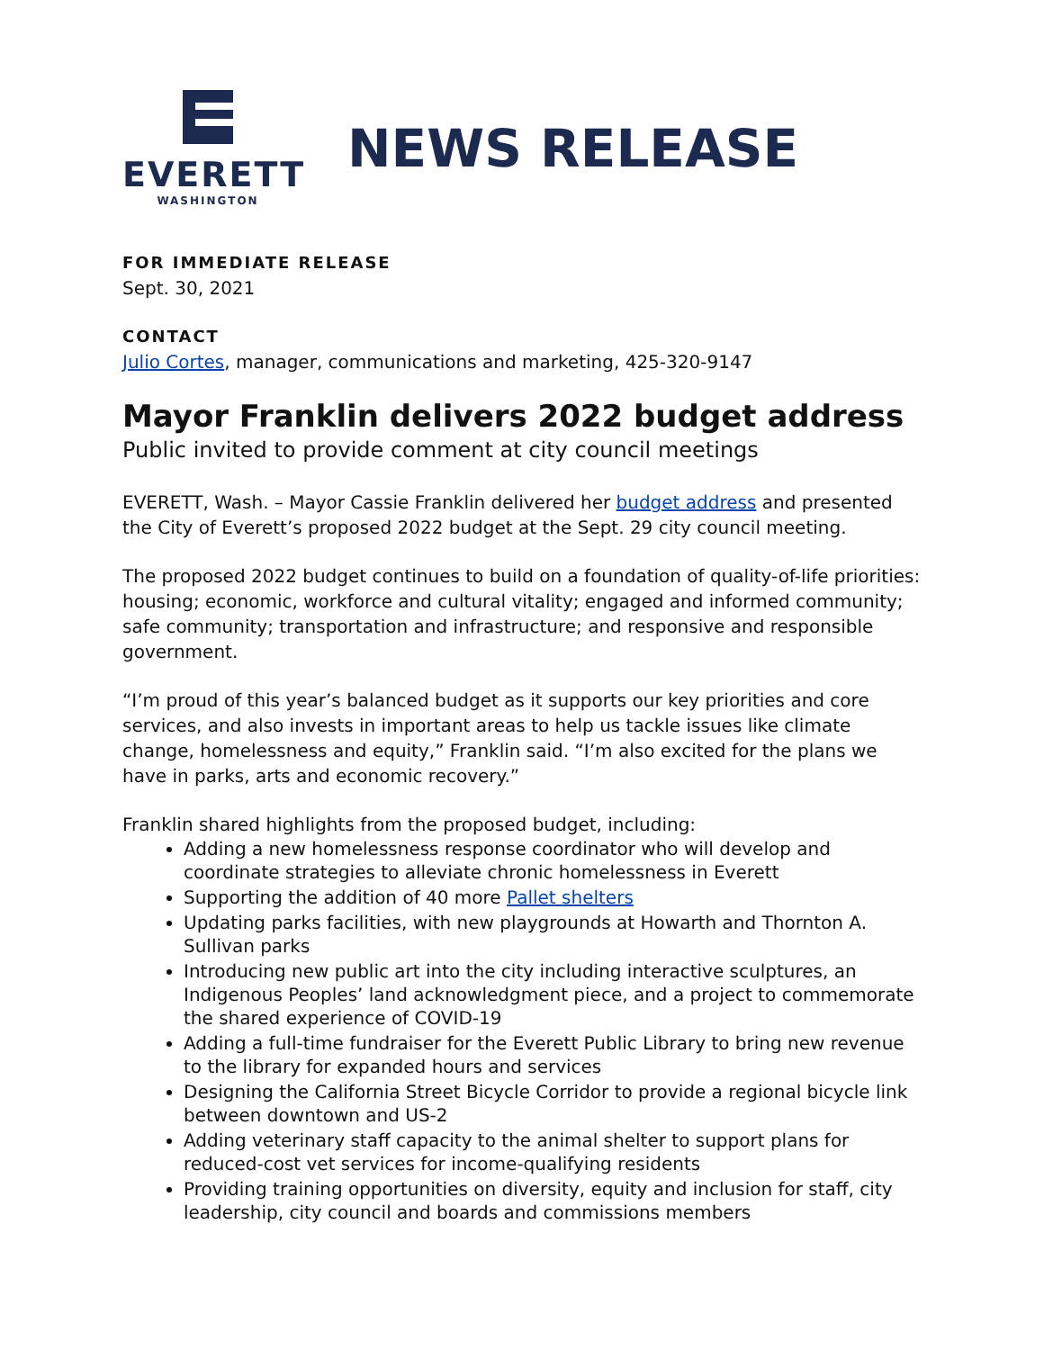EVERETT
WASHINGTON
NEWS RELEASE
FOR IMMEDIATE RELEASE
Sept. 30, 2021
CONTACT
Julio Cortes, manager, communications and marketing, 425-320-9147
Mayor Franklin delivers 2022 budget address
Public invited to provide comment at city council meetings
EVERETT, Wash. – Mayor Cassie Franklin delivered her budget address and presented the City of Everett’s proposed 2022 budget at the Sept. 29 city council meeting.
The proposed 2022 budget continues to build on a foundation of quality-of-life priorities: housing; economic, workforce and cultural vitality; engaged and informed community; safe community; transportation and infrastructure; and responsive and responsible government.
“I’m proud of this year’s balanced budget as it supports our key priorities and core services, and also invests in important areas to help us tackle issues like climate change, homelessness and equity,” Franklin said. “I’m also excited for the plans we have in parks, arts and economic recovery.”
Franklin shared highlights from the proposed budget, including:
Adding a new homelessness response coordinator who will develop and coordinate strategies to alleviate chronic homelessness in Everett
Supporting the addition of 40 more Pallet shelters
Updating parks facilities, with new playgrounds at Howarth and Thornton A. Sullivan parks
Introducing new public art into the city including interactive sculptures, an Indigenous Peoples’ land acknowledgment piece, and a project to commemorate the shared experience of COVID-19
Adding a full-time fundraiser for the Everett Public Library to bring new revenue to the library for expanded hours and services
Designing the California Street Bicycle Corridor to provide a regional bicycle link between downtown and US-2
Adding veterinary staff capacity to the animal shelter to support plans for reduced-cost vet services for income-qualifying residents
Providing training opportunities on diversity, equity and inclusion for staff, city leadership, city council and boards and commissions members